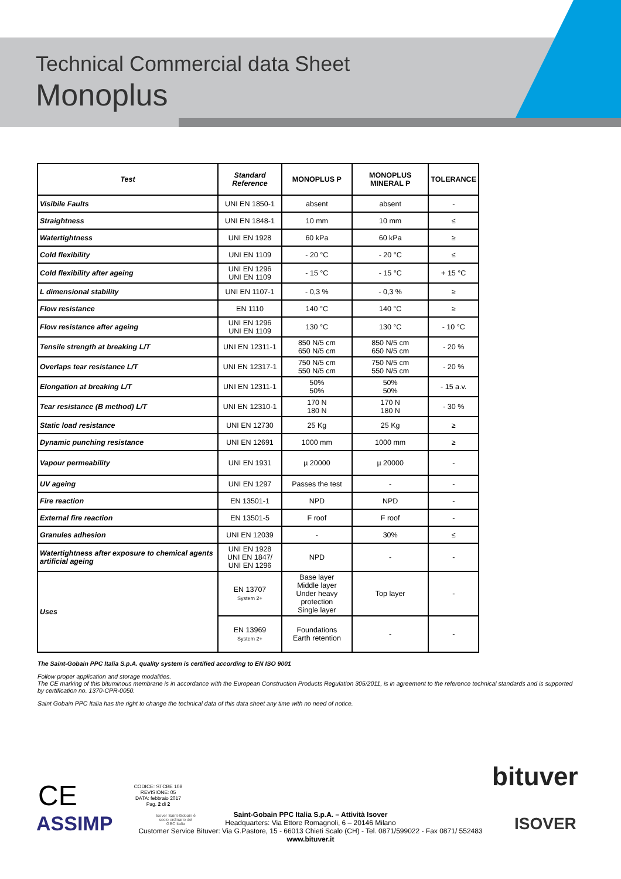Technical Commercial data Sheet
Monoplus
| Test | Standard Reference | MONOPLUS P | MONOPLUS MINERAL P | TOLERANCE |
| --- | --- | --- | --- | --- |
| Visibile Faults | UNI EN 1850-1 | absent | absent | - |
| Straightness | UNI EN 1848-1 | 10 mm | 10 mm | ≤ |
| Watertightness | UNI EN 1928 | 60 kPa | 60 kPa | ≥ |
| Cold flexibility | UNI EN 1109 | - 20 °C | - 20 °C | ≤ |
| Cold flexibility after ageing | UNI EN 1296 UNI EN 1109 | - 15 °C | - 15 °C | + 15 °C |
| L dimensional stability | UNI EN 1107-1 | - 0,3 % | - 0,3 % | ≥ |
| Flow resistance | EN 1110 | 140 °C | 140 °C | ≥ |
| Flow resistance after ageing | UNI EN 1296 UNI EN 1109 | 130 °C | 130 °C | - 10 °C |
| Tensile strength at breaking L/T | UNI EN 12311-1 | 850 N/5 cm 650 N/5 cm | 850 N/5 cm 650 N/5 cm | - 20 % |
| Overlaps tear resistance L/T | UNI EN 12317-1 | 750 N/5 cm 550 N/5 cm | 750 N/5 cm 550 N/5 cm | - 20 % |
| Elongation at breaking L/T | UNI EN 12311-1 | 50% 50% | 50% 50% | - 15 a.v. |
| Tear resistance (B method) L/T | UNI EN 12310-1 | 170 N 180 N | 170 N 180 N | - 30 % |
| Static load resistance | UNI EN 12730 | 25 Kg | 25 Kg | ≥ |
| Dynamic punching resistance | UNI EN 12691 | 1000 mm | 1000 mm | ≥ |
| Vapour permeability | UNI EN 1931 | µ 20000 | µ 20000 | - |
| UV ageing | UNI EN 1297 | Passes the test | - | - |
| Fire reaction | EN 13501-1 | NPD | NPD | - |
| External fire reaction | EN 13501-5 | F roof | F roof | - |
| Granules adhesion | UNI EN 12039 | - | 30% | ≤ |
| Watertightness after exposure to chemical agents artificial ageing | UNI EN 1928 UNI EN 1847/ UNI EN 1296 | NPD | - | - |
| Uses | EN 13707 System 2+ | Base layer Middle layer Under heavy protection Single layer | Top layer | - |
| | EN 13969 System 2+ | Foundations Earth retention | - | - |
The Saint-Gobain PPC Italia S.p.A. quality system is certified according to EN ISO 9001
Follow proper application and storage modalities.
The CE marking of this bituminous membrane is in accordance with the European Construction Products Regulation 305/2011, is in agreement to the reference technical standards and is supported by certification no. 1370-CPR-0050.
Saint Gobain PPC Italia has the right to change the technical data of this data sheet any time with no need of notice.
CE
ASSIMP
bituver
ISOVER
Isover Saint-Gobain è socio ordinario del GBC Italia
CODICE: STCBE 108
REVISIONE: 05
DATA: febbraio 2017
Pag. 2 di 2
Saint-Gobain PPC Italia S.p.A. – Attività Isover
Headquarters: Via Ettore Romagnoli, 6 – 20146 Milano
Customer Service Bituver: Via G.Pastore, 15 - 66013 Chieti Scalo (CH) - Tel. 0871/599022 - Fax 0871/ 552483
www.bituver.it